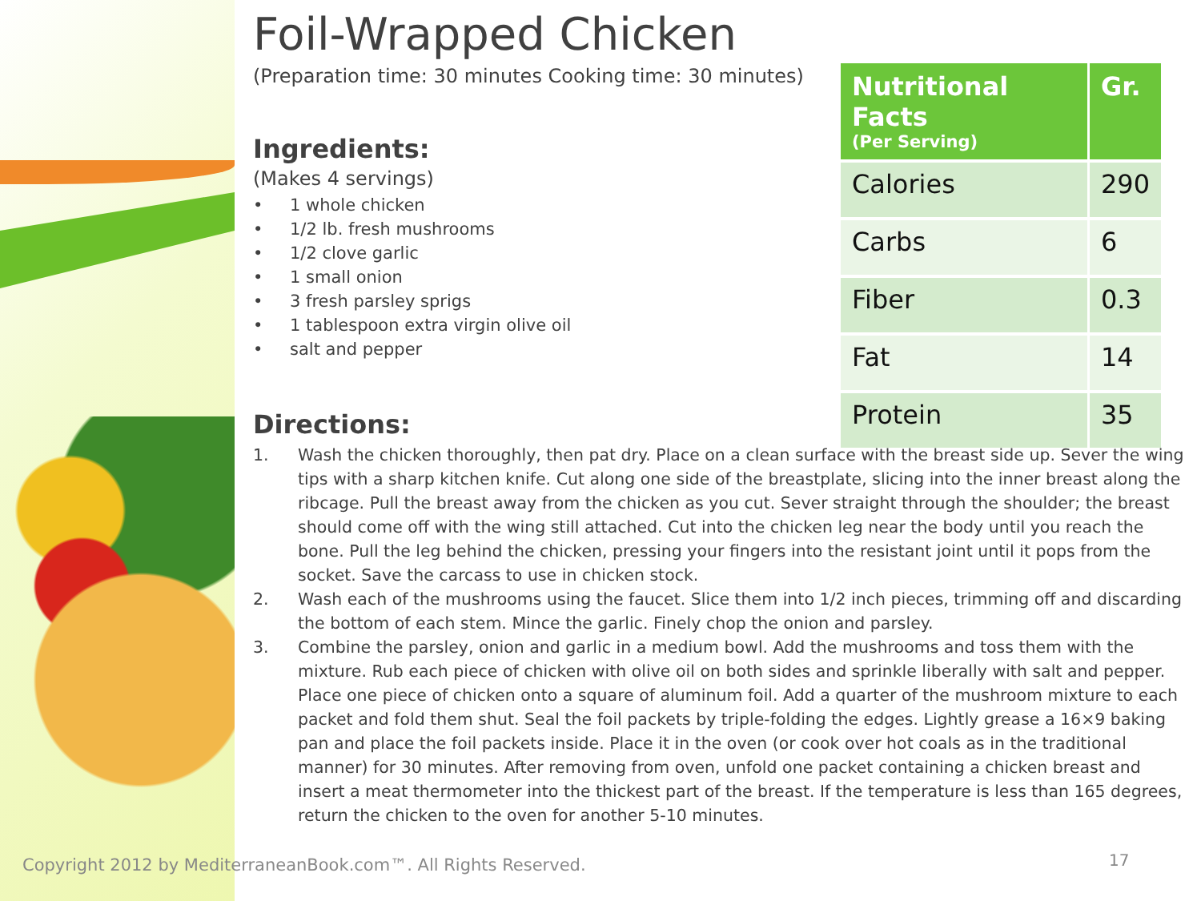Foil-Wrapped Chicken
(Preparation time: 30 minutes Cooking time: 30 minutes)
Ingredients:
(Makes 4 servings)
• 1 whole chicken
• 1/2 lb. fresh mushrooms
• 1/2 clove garlic
• 1 small onion
• 3 fresh parsley sprigs
• 1 tablespoon extra virgin olive oil
• salt and pepper
Directions:
1. Wash the chicken thoroughly, then pat dry. Place on a clean surface with the breast side up. Sever the wing tips with a sharp kitchen knife. Cut along one side of the breastplate, slicing into the inner breast along the ribcage. Pull the breast away from the chicken as you cut. Sever straight through the shoulder; the breast should come off with the wing still attached. Cut into the chicken leg near the body until you reach the bone. Pull the leg behind the chicken, pressing your fingers into the resistant joint until it pops from the socket. Save the carcass to use in chicken stock.
2. Wash each of the mushrooms using the faucet. Slice them into 1/2 inch pieces, trimming off and discarding the bottom of each stem. Mince the garlic. Finely chop the onion and parsley.
3. Combine the parsley, onion and garlic in a medium bowl. Add the mushrooms and toss them with the mixture. Rub each piece of chicken with olive oil on both sides and sprinkle liberally with salt and pepper. Place one piece of chicken onto a square of aluminum foil. Add a quarter of the mushroom mixture to each packet and fold them shut. Seal the foil packets by triple-folding the edges. Lightly grease a 16×9 baking pan and place the foil packets inside. Place it in the oven (or cook over hot coals as in the traditional manner) for 30 minutes. After removing from oven, unfold one packet containing a chicken breast and insert a meat thermometer into the thickest part of the breast. If the temperature is less than 165 degrees, return the chicken to the oven for another 5-10 minutes.
| Nutritional Facts (Per Serving) | Gr. |
| --- | --- |
| Calories | 290 |
| Carbs | 6 |
| Fiber | 0.3 |
| Fat | 14 |
| Protein | 35 |
Copyright 2012 by MediterraneanBook.com™. All Rights Reserved.
17